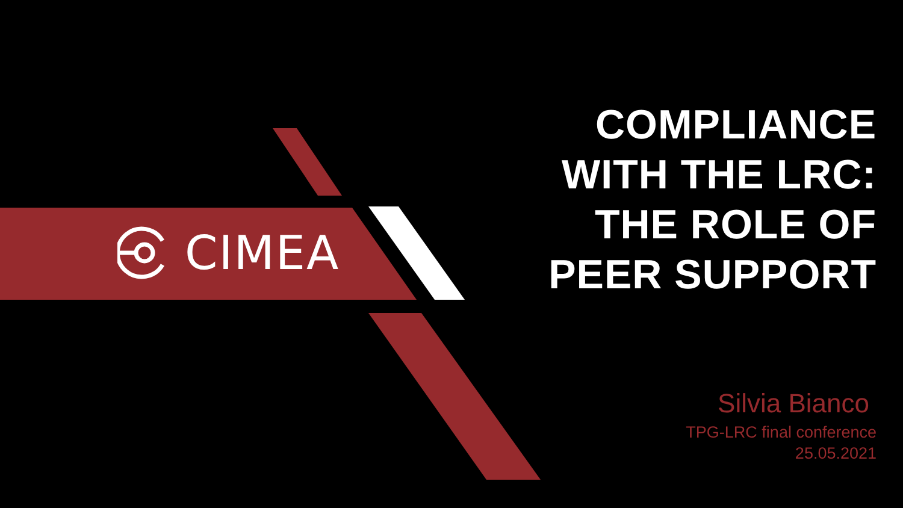CIMEA
COMPLIANCE
WITH THE LRC:
THE ROLE OF
PEER SUPPORT
Silvia Bianco
TPG-LRC final conference
25.05.2021